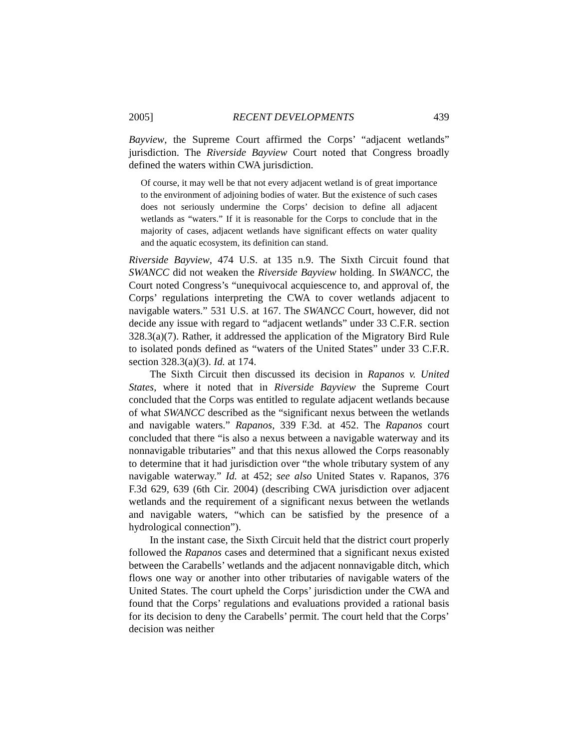2005] RECENT DEVELOPMENTS 439
Bayview, the Supreme Court affirmed the Corps’ “adjacent wetlands” jurisdiction. The Riverside Bayview Court noted that Congress broadly defined the waters within CWA jurisdiction.
Of course, it may well be that not every adjacent wetland is of great importance to the environment of adjoining bodies of water. But the existence of such cases does not seriously undermine the Corps’ decision to define all adjacent wetlands as “waters.” If it is reasonable for the Corps to conclude that in the majority of cases, adjacent wetlands have significant effects on water quality and the aquatic ecosystem, its definition can stand.
Riverside Bayview, 474 U.S. at 135 n.9. The Sixth Circuit found that SWANCC did not weaken the Riverside Bayview holding. In SWANCC, the Court noted Congress’s “unequivocal acquiescence to, and approval of, the Corps’ regulations interpreting the CWA to cover wetlands adjacent to navigable waters.” 531 U.S. at 167. The SWANCC Court, however, did not decide any issue with regard to “adjacent wetlands” under 33 C.F.R. section 328.3(a)(7). Rather, it addressed the application of the Migratory Bird Rule to isolated ponds defined as “waters of the United States” under 33 C.F.R. section 328.3(a)(3). Id. at 174.
The Sixth Circuit then discussed its decision in Rapanos v. United States, where it noted that in Riverside Bayview the Supreme Court concluded that the Corps was entitled to regulate adjacent wetlands because of what SWANCC described as the “significant nexus between the wetlands and navigable waters.” Rapanos, 339 F.3d. at 452. The Rapanos court concluded that there “is also a nexus between a navigable waterway and its nonnavigable tributaries” and that this nexus allowed the Corps reasonably to determine that it had jurisdiction over “the whole tributary system of any navigable waterway.” Id. at 452; see also United States v. Rapanos, 376 F.3d 629, 639 (6th Cir. 2004) (describing CWA jurisdiction over adjacent wetlands and the requirement of a significant nexus between the wetlands and navigable waters, “which can be satisfied by the presence of a hydrological connection”).
In the instant case, the Sixth Circuit held that the district court properly followed the Rapanos cases and determined that a significant nexus existed between the Carabells’ wetlands and the adjacent nonnavigable ditch, which flows one way or another into other tributaries of navigable waters of the United States. The court upheld the Corps’ jurisdiction under the CWA and found that the Corps’ regulations and evaluations provided a rational basis for its decision to deny the Carabells’ permit. The court held that the Corps’ decision was neither